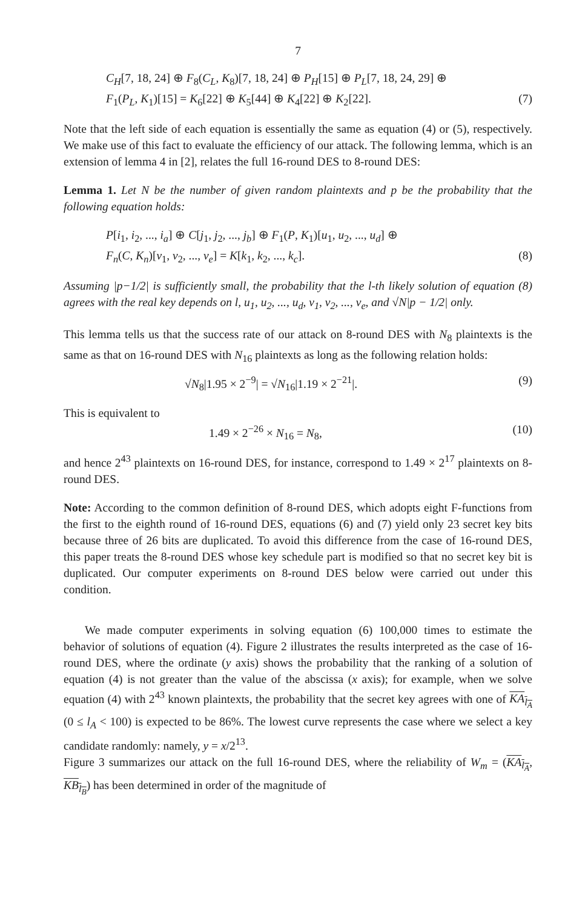7
C<sub>H</sub>[7, 18, 24] ⊕ F<sub>8</sub>(C<sub>L</sub>, K<sub>8</sub>)[7, 18, 24] ⊕ P<sub>H</sub>[15] ⊕ P<sub>L</sub>[7, 18, 24, 29] ⊕
F<sub>1</sub>(P<sub>L</sub>, K<sub>1</sub>)[15] = K<sub>6</sub>[22] ⊕ K<sub>5</sub>[44] ⊕ K<sub>4</sub>[22] ⊕ K<sub>2</sub>[22]. (7)
Note that the left side of each equation is essentially the same as equation (4) or (5), respectively. We make use of this fact to evaluate the efficiency of our attack. The following lemma, which is an extension of lemma 4 in [2], relates the full 16-round DES to 8-round DES:
Lemma 1. Let N be the number of given random plaintexts and p be the probability that the following equation holds:
P[i<sub>1</sub>, i<sub>2</sub>, ..., i<sub>a</sub>] ⊕ C[j<sub>1</sub>, j<sub>2</sub>, ..., j<sub>b</sub>] ⊕ F<sub>1</sub>(P, K<sub>1</sub>)[u<sub>1</sub>, u<sub>2</sub>, ..., u<sub>d</sub>] ⊕
F<sub>n</sub>(C, K<sub>n</sub>)[v<sub>1</sub>, v<sub>2</sub>, ..., v<sub>e</sub>] = K[k<sub>1</sub>, k<sub>2</sub>, ..., k<sub>c</sub>]. (8)
Assuming |p−1/2| is sufficiently small, the probability that the l-th likely solution of equation (8) agrees with the real key depends on l, u<sub>1</sub>, u<sub>2</sub>, ..., u<sub>d</sub>, v<sub>1</sub>, v<sub>2</sub>, ..., v<sub>e</sub>, and √N|p − 1/2| only.
This lemma tells us that the success rate of our attack on 8-round DES with N<sub>8</sub> plaintexts is the same as that on 16-round DES with N<sub>16</sub> plaintexts as long as the following relation holds:
√N<sub>8</sub>|1.95 × 2<sup>−9</sup>| = √N<sub>16</sub>|1.19 × 2<sup>−21</sup>|. (9)
This is equivalent to
1.49 × 2<sup>−26</sup> × N<sub>16</sub> = N<sub>8</sub>, (10)
and hence 2<sup>43</sup> plaintexts on 16-round DES, for instance, correspond to 1.49 × 2<sup>17</sup> plaintexts on 8-round DES.
Note: According to the common definition of 8-round DES, which adopts eight F-functions from the first to the eighth round of 16-round DES, equations (6) and (7) yield only 23 secret key bits because three of 26 bits are duplicated. To avoid this difference from the case of 16-round DES, this paper treats the 8-round DES whose key schedule part is modified so that no secret key bit is duplicated. Our computer experiments on 8-round DES below were carried out under this condition.
We made computer experiments in solving equation (6) 100,000 times to estimate the behavior of solutions of equation (4). Figure 2 illustrates the results interpreted as the case of 16-round DES, where the ordinate (y axis) shows the probability that the ranking of a solution of equation (4) is not greater than the value of the abscissa (x axis); for example, when we solve equation (4) with 2<sup>43</sup> known plaintexts, the probability that the secret key agrees with one of KA<sub>l<sub>A</sub></sub> (0 ≤ l<sub>A</sub> < 100) is expected to be 86%. The lowest curve represents the case where we select a key candidate randomly: namely, y = x/2<sup>13</sup>.
Figure 3 summarizes our attack on the full 16-round DES, where the reliability of W<sub>m</sub> = (KA<sub>l<sub>A</sub></sub>, KB<sub>l<sub>B</sub></sub>) has been determined in order of the magnitude of